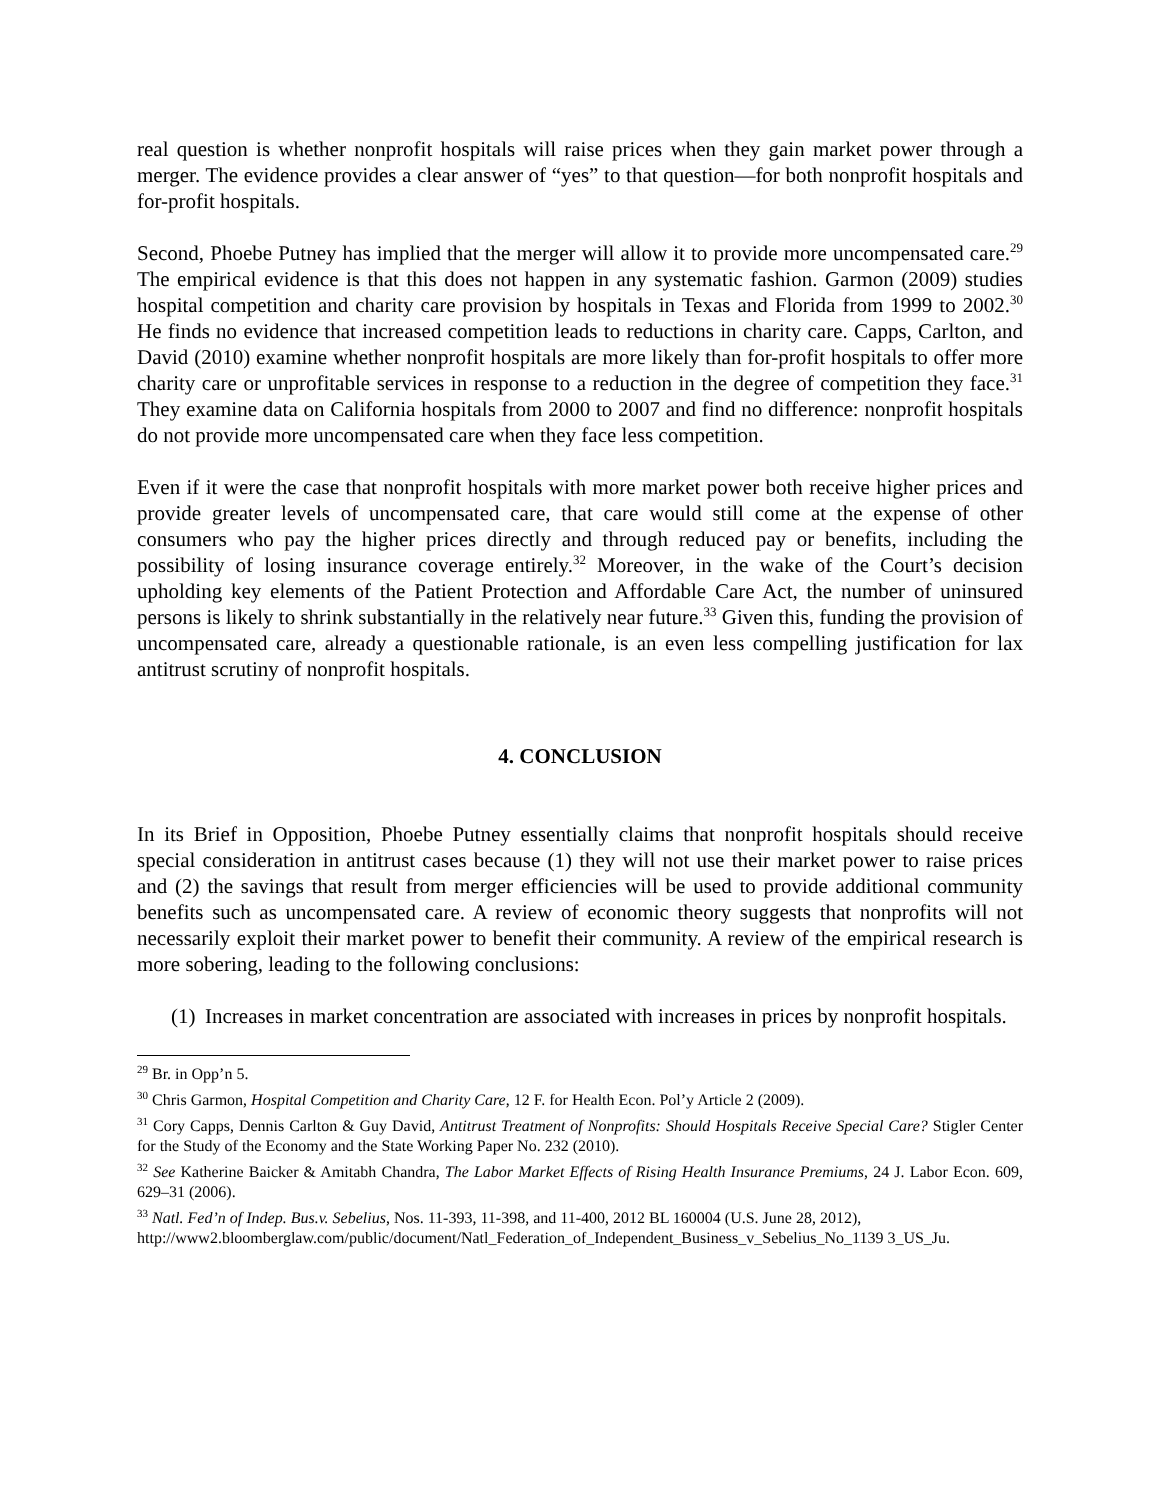real question is whether nonprofit hospitals will raise prices when they gain market power through a merger. The evidence provides a clear answer of “yes” to that question—for both nonprofit hospitals and for-profit hospitals.
Second, Phoebe Putney has implied that the merger will allow it to provide more uncompensated care.<sup>29</sup> The empirical evidence is that this does not happen in any systematic fashion. Garmon (2009) studies hospital competition and charity care provision by hospitals in Texas and Florida from 1999 to 2002.<sup>30</sup> He finds no evidence that increased competition leads to reductions in charity care. Capps, Carlton, and David (2010) examine whether nonprofit hospitals are more likely than for-profit hospitals to offer more charity care or unprofitable services in response to a reduction in the degree of competition they face.<sup>31</sup> They examine data on California hospitals from 2000 to 2007 and find no difference: nonprofit hospitals do not provide more uncompensated care when they face less competition.
Even if it were the case that nonprofit hospitals with more market power both receive higher prices and provide greater levels of uncompensated care, that care would still come at the expense of other consumers who pay the higher prices directly and through reduced pay or benefits, including the possibility of losing insurance coverage entirely.<sup>32</sup> Moreover, in the wake of the Court’s decision upholding key elements of the Patient Protection and Affordable Care Act, the number of uninsured persons is likely to shrink substantially in the relatively near future.<sup>33</sup> Given this, funding the provision of uncompensated care, already a questionable rationale, is an even less compelling justification for lax antitrust scrutiny of nonprofit hospitals.
4. CONCLUSION
In its Brief in Opposition, Phoebe Putney essentially claims that nonprofit hospitals should receive special consideration in antitrust cases because (1) they will not use their market power to raise prices and (2) the savings that result from merger efficiencies will be used to provide additional community benefits such as uncompensated care. A review of economic theory suggests that nonprofits will not necessarily exploit their market power to benefit their community. A review of the empirical research is more sobering, leading to the following conclusions:
(1) Increases in market concentration are associated with increases in prices by nonprofit hospitals.
<sup>29</sup> Br. in Opp’n 5.
<sup>30</sup> Chris Garmon, Hospital Competition and Charity Care, 12 F. for Health Econ. Pol’y Article 2 (2009).
<sup>31</sup> Cory Capps, Dennis Carlton & Guy David, Antitrust Treatment of Nonprofits: Should Hospitals Receive Special Care? Stigler Center for the Study of the Economy and the State Working Paper No. 232 (2010).
<sup>32</sup> See Katherine Baicker & Amitabh Chandra, The Labor Market Effects of Rising Health Insurance Premiums, 24 J. Labor Econ. 609, 629–31 (2006).
<sup>33</sup> Natl. Fed’n of Indep. Bus.v. Sebelius, Nos. 11-393, 11-398, and 11-400, 2012 BL 160004 (U.S. June 28, 2012), http://www2.bloomberglaw.com/public/document/Natl_Federation_of_Independent_Business_v_Sebelius_No_1139 3_US_Ju.